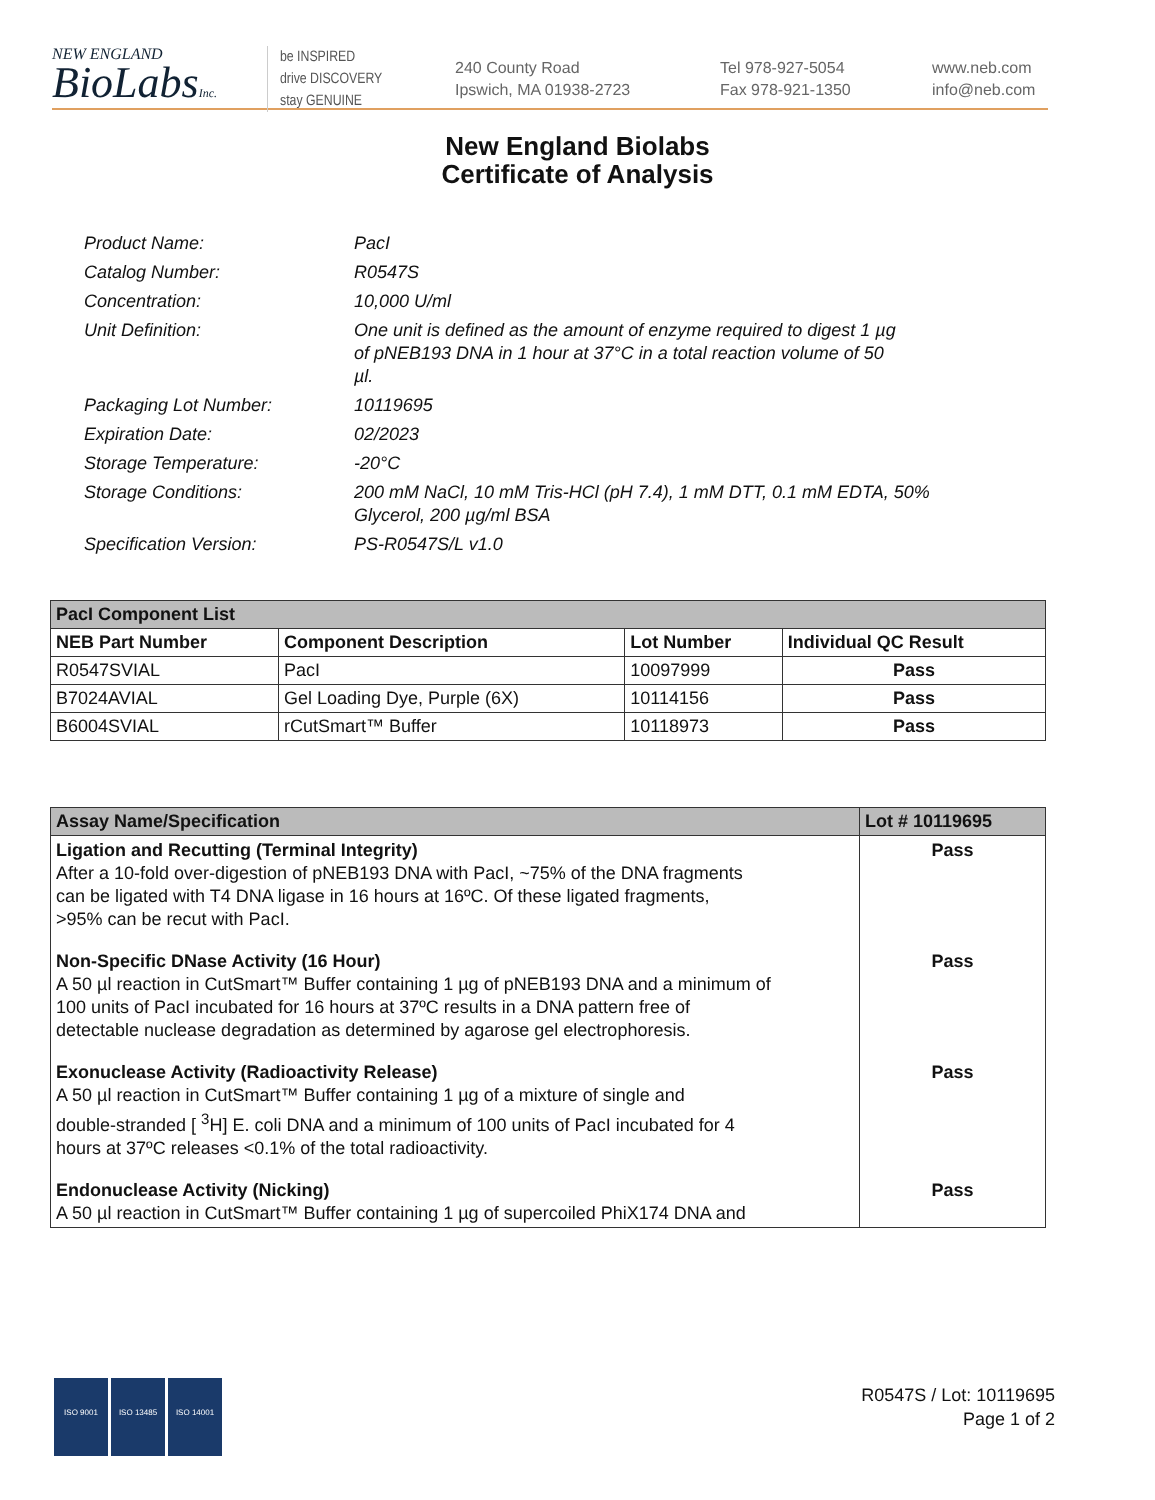NEW ENGLAND
BioLabsInc.
be INSPIRED
drive DISCOVERY
stay GENUINE
240 County Road
Ipswich, MA 01938-2723
Tel 978-927-5054
Fax 978-921-1350
www.neb.com
info@neb.com
New England Biolabs
Certificate of Analysis
| Product Name: | PacI |
| Catalog Number: | R0547S |
| Concentration: | 10,000 U/ml |
| Unit Definition: | One unit is defined as the amount of enzyme required to digest 1 µg of pNEB193 DNA in 1 hour at 37°C in a total reaction volume of 50 µl. |
| Packaging Lot Number: | 10119695 |
| Expiration Date: | 02/2023 |
| Storage Temperature: | -20°C |
| Storage Conditions: | 200 mM NaCl, 10 mM Tris-HCl (pH 7.4), 1 mM DTT, 0.1 mM EDTA, 50% Glycerol, 200 µg/ml BSA |
| Specification Version: | PS-R0547S/L v1.0 |
| PacI Component List | | | |
| --- | --- | --- | --- |
| NEB Part Number | Component Description | Lot Number | Individual QC Result |
| R0547SVIAL | PacI | 10097999 | Pass |
| B7024AVIAL | Gel Loading Dye, Purple (6X) | 10114156 | Pass |
| B6004SVIAL | rCutSmart™ Buffer | 10118973 | Pass |
| Assay Name/Specification | Lot # 10119695 |
| --- | --- |
| Ligation and Recutting (Terminal Integrity) After a 10-fold over-digestion of pNEB193 DNA with PacI, ~75% of the DNA fragments can be ligated with T4 DNA ligase in 16 hours at 16ºC. Of these ligated fragments, >95% can be recut with PacI. | Pass |
| Non-Specific DNase Activity (16 Hour) A 50 µl reaction in CutSmart™ Buffer containing 1 µg of pNEB193 DNA and a minimum of 100 units of PacI incubated for 16 hours at 37ºC results in a DNA pattern free of detectable nuclease degradation as determined by agarose gel electrophoresis. | Pass |
| Exonuclease Activity (Radioactivity Release) A 50 µl reaction in CutSmart™ Buffer containing 1 µg of a mixture of single and double-stranded [ <sup>3</sup>H] E. coli DNA and a minimum of 100 units of PacI incubated for 4 hours at 37ºC releases <0.1% of the total radioactivity. | Pass |
| Endonuclease Activity (Nicking) A 50 µl reaction in CutSmart™ Buffer containing 1 µg of supercoiled PhiX174 DNA and | Pass |
ISO 9001 ISO 13485 ISO 14001
R0547S / Lot: 10119695
Page 1 of 2